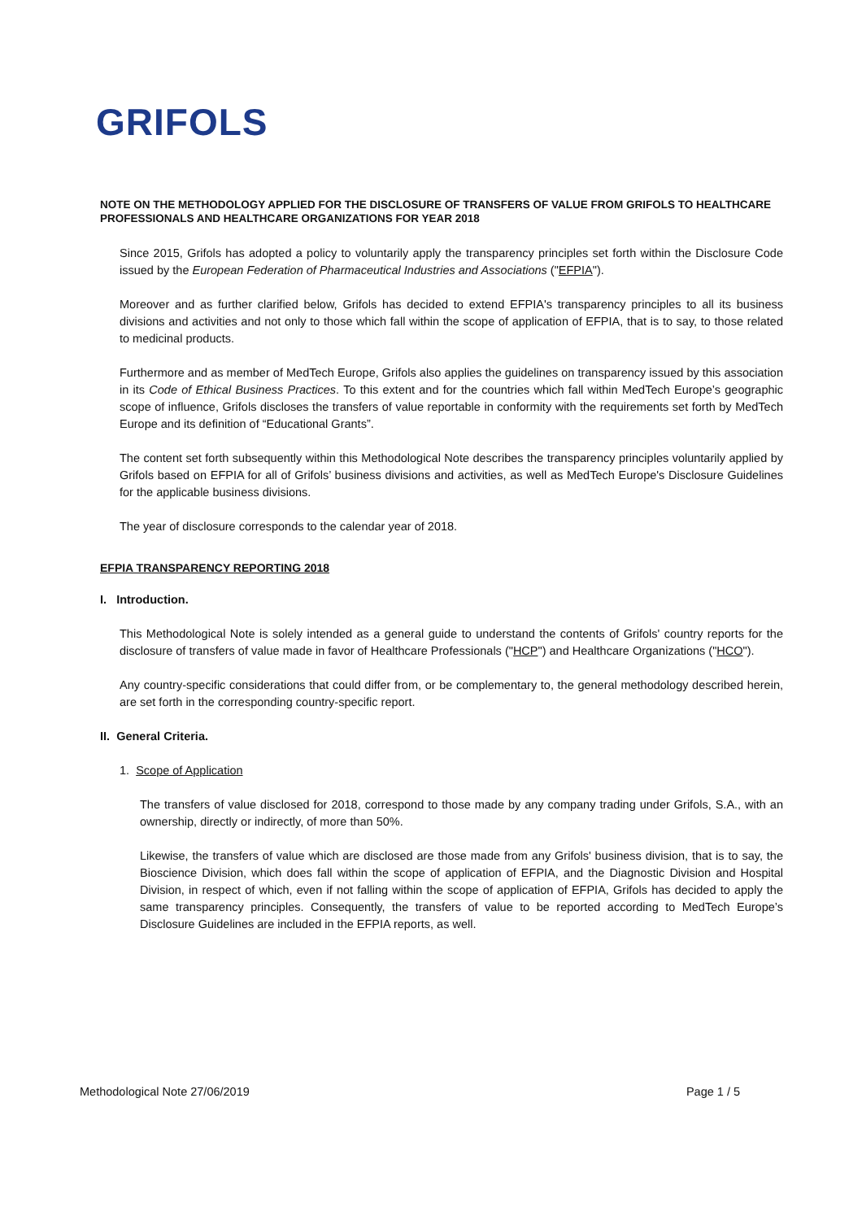GRIFOLS
NOTE ON THE METHODOLOGY APPLIED FOR THE DISCLOSURE OF TRANSFERS OF VALUE FROM GRIFOLS TO HEALTHCARE PROFESSIONALS AND HEALTHCARE ORGANIZATIONS FOR YEAR 2018
Since 2015, Grifols has adopted a policy to voluntarily apply the transparency principles set forth within the Disclosure Code issued by the European Federation of Pharmaceutical Industries and Associations ("EFPIA").
Moreover and as further clarified below, Grifols has decided to extend EFPIA's transparency principles to all its business divisions and activities and not only to those which fall within the scope of application of EFPIA, that is to say, to those related to medicinal products.
Furthermore and as member of MedTech Europe, Grifols also applies the guidelines on transparency issued by this association in its Code of Ethical Business Practices. To this extent and for the countries which fall within MedTech Europe’s geographic scope of influence, Grifols discloses the transfers of value reportable in conformity with the requirements set forth by MedTech Europe and its definition of “Educational Grants”.
The content set forth subsequently within this Methodological Note describes the transparency principles voluntarily applied by Grifols based on EFPIA for all of Grifols’ business divisions and activities, as well as MedTech Europe's Disclosure Guidelines for the applicable business divisions.
The year of disclosure corresponds to the calendar year of 2018.
EFPIA TRANSPARENCY REPORTING 2018
I. Introduction.
This Methodological Note is solely intended as a general guide to understand the contents of Grifols' country reports for the disclosure of transfers of value made in favor of Healthcare Professionals ("HCP") and Healthcare Organizations ("HCO").
Any country-specific considerations that could differ from, or be complementary to, the general methodology described herein, are set forth in the corresponding country-specific report.
II. General Criteria.
1. Scope of Application
The transfers of value disclosed for 2018, correspond to those made by any company trading under Grifols, S.A., with an ownership, directly or indirectly, of more than 50%.
Likewise, the transfers of value which are disclosed are those made from any Grifols' business division, that is to say, the Bioscience Division, which does fall within the scope of application of EFPIA, and the Diagnostic Division and Hospital Division, in respect of which, even if not falling within the scope of application of EFPIA, Grifols has decided to apply the same transparency principles. Consequently, the transfers of value to be reported according to MedTech Europe’s Disclosure Guidelines are included in the EFPIA reports, as well.
Methodological Note 27/06/2019 Page 1 / 5